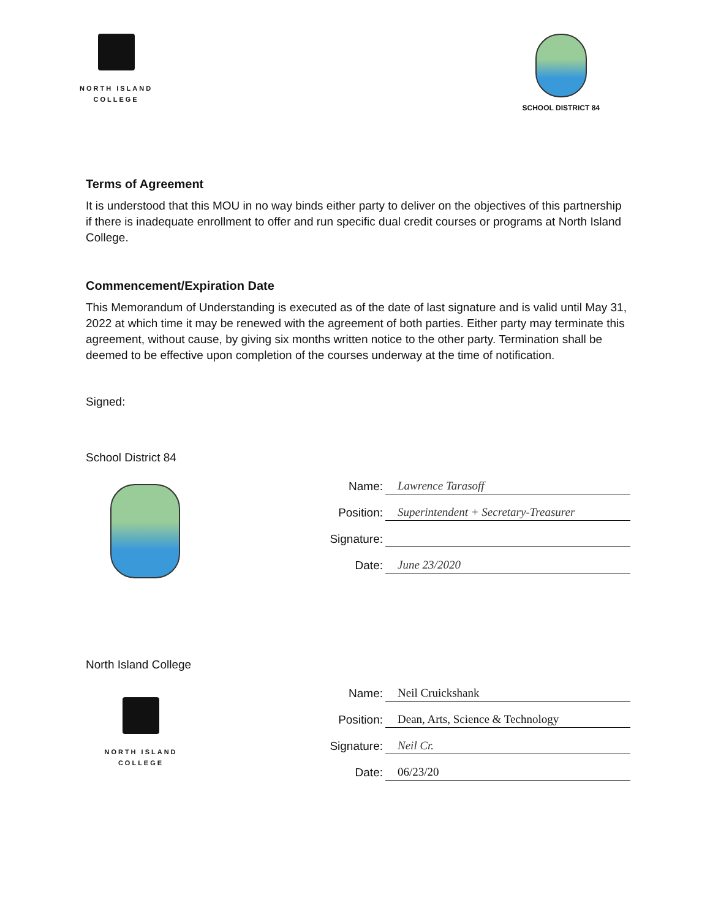NORTH ISLAND
COLLEGE
SCHOOL DISTRICT 84
Terms of Agreement
It is understood that this MOU in no way binds either party to deliver on the objectives of this partnership if there is inadequate enrollment to offer and run specific dual credit courses or programs at North Island College.
Commencement/Expiration Date
This Memorandum of Understanding is executed as of the date of last signature and is valid until May 31, 2022 at which time it may be renewed with the agreement of both parties. Either party may terminate this agreement, without cause, by giving six months written notice to the other party. Termination shall be deemed to be effective upon completion of the courses underway at the time of notification.
Signed:
School District 84
Name: Lawrence Tarasoff
Position: Superintendent + Secretary-Treasurer
Signature:
Date: June 23/2020
North Island College
NORTH ISLAND
COLLEGE
Name: Neil Cruickshank
Position: Dean, Arts, Science & Technology
Signature: Neil Cr.
Date: 06/23/20